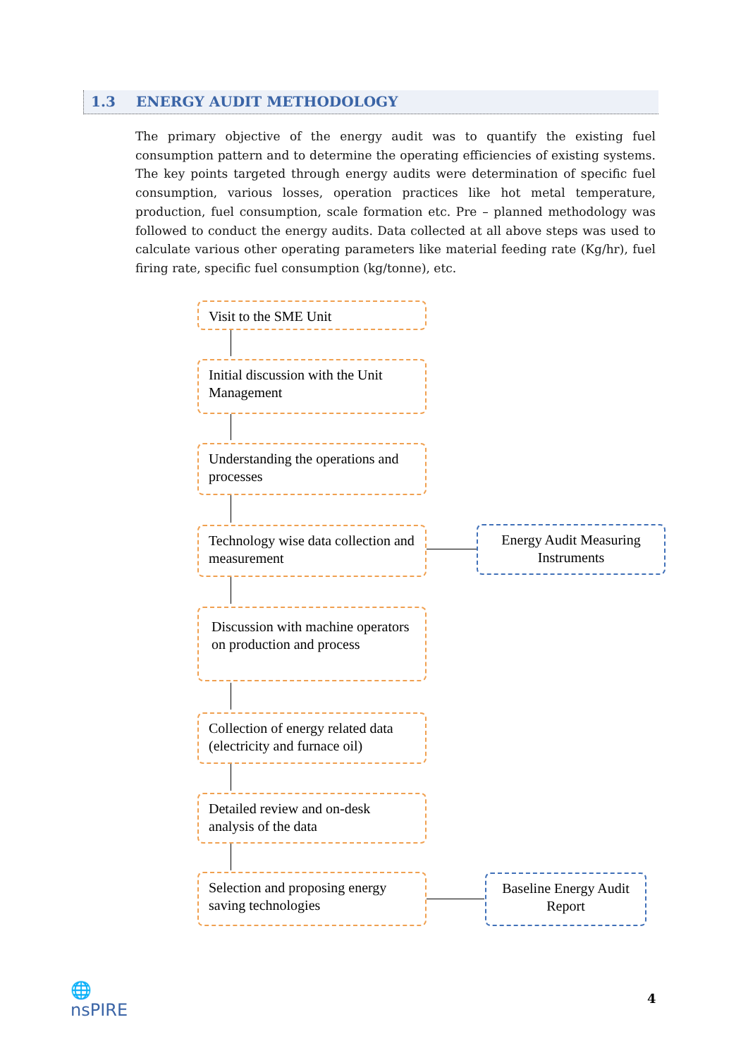1.3 ENERGY AUDIT METHODOLOGY
The primary objective of the energy audit was to quantify the existing fuel consumption pattern and to determine the operating efficiencies of existing systems. The key points targeted through energy audits were determination of specific fuel consumption, various losses, operation practices like hot metal temperature, production, fuel consumption, scale formation etc. Pre – planned methodology was followed to conduct the energy audits. Data collected at all above steps was used to calculate various other operating parameters like material feeding rate (Kg/hr), fuel firing rate, specific fuel consumption (kg/tonne), etc.
Visit to the SME Unit
Initial discussion with the Unit Management
Understanding the operations and processes
Technology wise data collection and measurement
Energy Audit Measuring Instruments
Discussion with machine operators on production and process
Collection of energy related data (electricity and furnace oil)
Detailed review and on-desk analysis of the data
Selection and proposing energy saving technologies
Baseline Energy Audit Report
🌐
nsPIRE
4